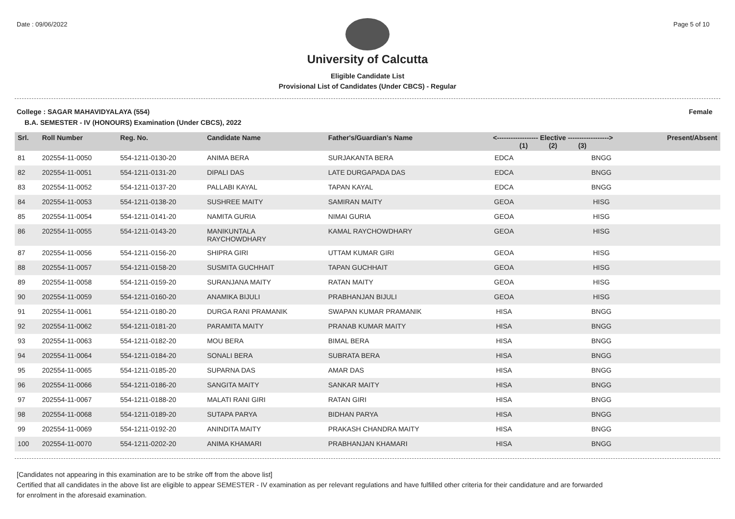Date : 09/06/2022 Page 5 of 10
University of Calcutta
Eligible Candidate List
Provisional List of Candidates (Under CBCS) - Regular
College : SAGAR MAHAVIDYALAYA (554) Female
B.A. SEMESTER - IV (HONOURS) Examination (Under CBCS), 2022
| Srl. | Roll Number | Reg. No. | Candidate Name | Father's/Guardian's Name | <------------------ Elective ------------------> (1) (2) (3) | | | Present/Absent |
| --- | --- | --- | --- | --- | --- | --- | --- | --- |
| 81 | 202554-11-0050 | 554-1211-0130-20 | ANIMA BERA | SURJAKANTA BERA | EDCA | | BNGG | |
| 82 | 202554-11-0051 | 554-1211-0131-20 | DIPALI DAS | LATE DURGAPADA DAS | EDCA | | BNGG | |
| 83 | 202554-11-0052 | 554-1211-0137-20 | PALLABI KAYAL | TAPAN KAYAL | EDCA | | BNGG | |
| 84 | 202554-11-0053 | 554-1211-0138-20 | SUSHREE MAITY | SAMIRAN MAITY | GEOA | | HISG | |
| 85 | 202554-11-0054 | 554-1211-0141-20 | NAMITA GURIA | NIMAI GURIA | GEOA | | HISG | |
| 86 | 202554-11-0055 | 554-1211-0143-20 | MANIKUNTALA RAYCHOWDHARY | KAMAL RAYCHOWDHARY | GEOA | | HISG | |
| 87 | 202554-11-0056 | 554-1211-0156-20 | SHIPRA GIRI | UTTAM KUMAR GIRI | GEOA | | HISG | |
| 88 | 202554-11-0057 | 554-1211-0158-20 | SUSMITA GUCHHAIT | TAPAN GUCHHAIT | GEOA | | HISG | |
| 89 | 202554-11-0058 | 554-1211-0159-20 | SURANJANA MAITY | RATAN MAITY | GEOA | | HISG | |
| 90 | 202554-11-0059 | 554-1211-0160-20 | ANAMIKA BIJULI | PRABHANJAN BIJULI | GEOA | | HISG | |
| 91 | 202554-11-0061 | 554-1211-0180-20 | DURGA RANI PRAMANIK | SWAPAN KUMAR PRAMANIK | HISA | | BNGG | |
| 92 | 202554-11-0062 | 554-1211-0181-20 | PARAMITA MAITY | PRANAB KUMAR MAITY | HISA | | BNGG | |
| 93 | 202554-11-0063 | 554-1211-0182-20 | MOU BERA | BIMAL BERA | HISA | | BNGG | |
| 94 | 202554-11-0064 | 554-1211-0184-20 | SONALI BERA | SUBRATA BERA | HISA | | BNGG | |
| 95 | 202554-11-0065 | 554-1211-0185-20 | SUPARNA DAS | AMAR DAS | HISA | | BNGG | |
| 96 | 202554-11-0066 | 554-1211-0186-20 | SANGITA MAITY | SANKAR MAITY | HISA | | BNGG | |
| 97 | 202554-11-0067 | 554-1211-0188-20 | MALATI RANI GIRI | RATAN GIRI | HISA | | BNGG | |
| 98 | 202554-11-0068 | 554-1211-0189-20 | SUTAPA PARYA | BIDHAN PARYA | HISA | | BNGG | |
| 99 | 202554-11-0069 | 554-1211-0192-20 | ANINDITA MAITY | PRAKASH CHANDRA MAITY | HISA | | BNGG | |
| 100 | 202554-11-0070 | 554-1211-0202-20 | ANIMA KHAMARI | PRABHANJAN KHAMARI | HISA | | BNGG | |
[Candidates not appearing in this examination are to be strike off from the above list]
Certified that all candidates in the above list are eligible to appear SEMESTER - IV examination as per relevant regulations and have fulfilled other criteria for their candidature and are forwarded
for enrolment in the aforesaid examination.